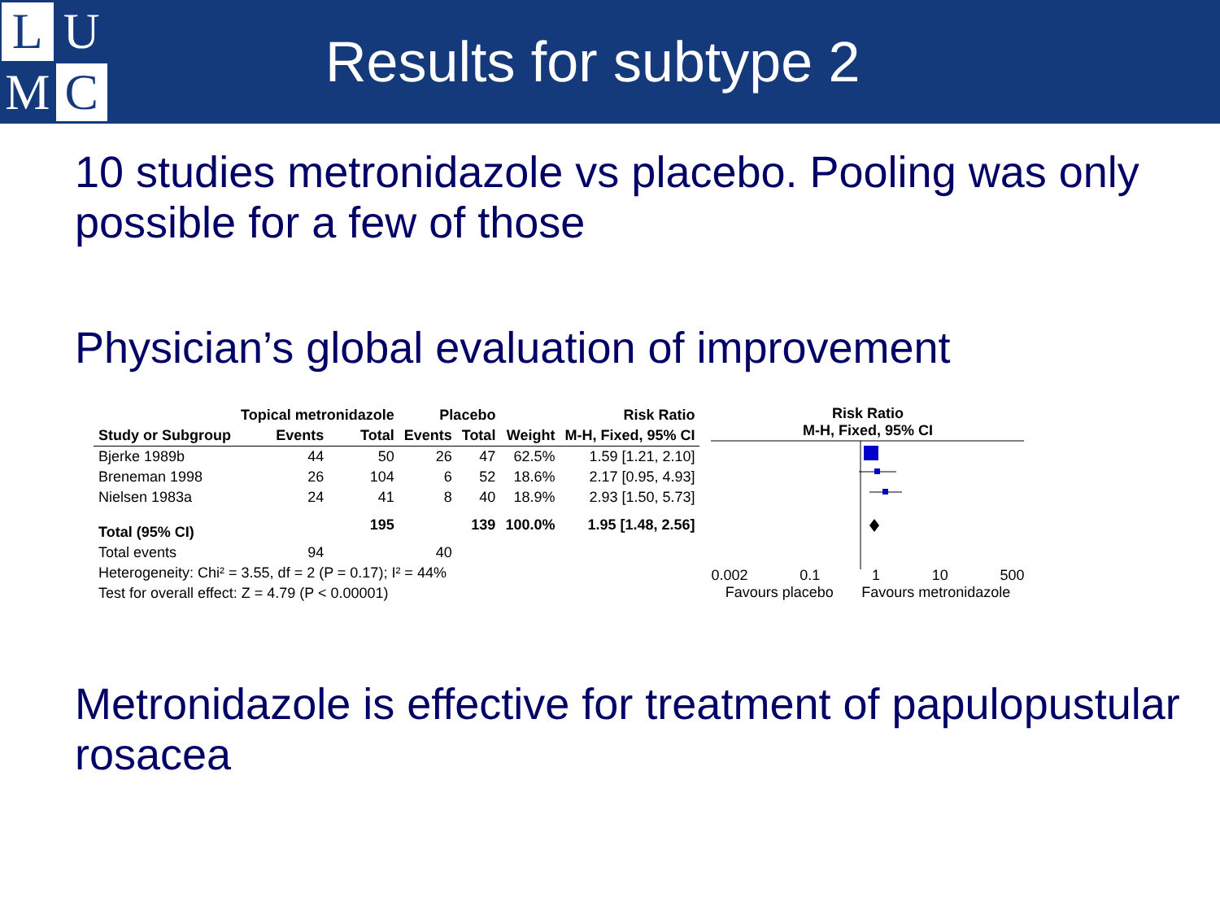L
U
M
C
Results for subtype 2
10 studies metronidazole vs placebo. Pooling was only possible for a few of those
Physician’s global evaluation of improvement
| | Topical metronidazole | | Placebo | | | Risk Ratio |
| --- | --- | --- | --- | --- | --- | --- |
| Study or Subgroup | Events | Total | Events | Total | Weight | M-H, Fixed, 95% CI |
| Bjerke 1989b | 44 | 50 | 26 | 47 | 62.5% | 1.59 [1.21, 2.10] |
| Breneman 1998 | 26 | 104 | 6 | 52 | 18.6% | 2.17 [0.95, 4.93] |
| Nielsen 1983a | 24 | 41 | 8 | 40 | 18.9% | 2.93 [1.50, 5.73] |
| Total (95% CI) | | 195 | | 139 | 100.0% | 1.95 [1.48, 2.56] |
| Total events | 94 | | 40 | | | |
| Heterogeneity: Chi² = 3.55, df = 2 (P = 0.17); I² = 44% | | | | | | |
| Test for overall effect: Z = 4.79 (P < 0.00001) | | | | | | |
Risk Ratio
M-H, Fixed, 95% CI
0.002 0.1 1 10 500
Favours placebo Favours metronidazole
Metronidazole is effective for treatment of papulopustular rosacea